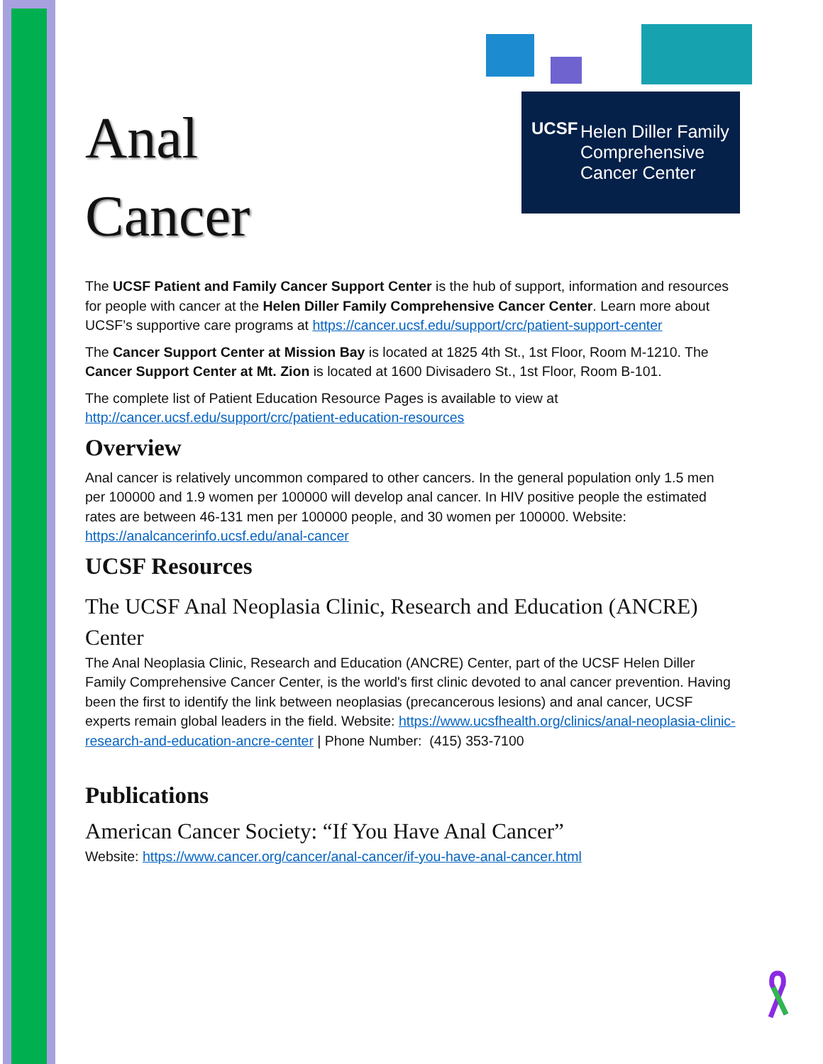UCSF
Helen Diller Family
Comprehensive
Cancer Center
Anal
Cancer
The UCSF Patient and Family Cancer Support Center is the hub of support, information and resources for people with cancer at the Helen Diller Family Comprehensive Cancer Center. Learn more about UCSF’s supportive care programs at https://cancer.ucsf.edu/support/crc/patient-support-center
The Cancer Support Center at Mission Bay is located at 1825 4th St., 1st Floor, Room M-1210. The Cancer Support Center at Mt. Zion is located at 1600 Divisadero St., 1st Floor, Room B-101.
The complete list of Patient Education Resource Pages is available to view at http://cancer.ucsf.edu/support/crc/patient-education-resources
Overview
Anal cancer is relatively uncommon compared to other cancers. In the general population only 1.5 men per 100000 and 1.9 women per 100000 will develop anal cancer. In HIV positive people the estimated rates are between 46-131 men per 100000 people, and 30 women per 100000. Website: https://analcancerinfo.ucsf.edu/anal-cancer
UCSF Resources
The UCSF Anal Neoplasia Clinic, Research and Education (ANCRE) Center
The Anal Neoplasia Clinic, Research and Education (ANCRE) Center, part of the UCSF Helen Diller Family Comprehensive Cancer Center, is the world's first clinic devoted to anal cancer prevention. Having been the first to identify the link between neoplasias (precancerous lesions) and anal cancer, UCSF experts remain global leaders in the field. Website: https://www.ucsfhealth.org/clinics/anal-neoplasia-clinic-research-and-education-ancre-center | Phone Number: (415) 353-7100
Publications
American Cancer Society: “If You Have Anal Cancer”
Website: https://www.cancer.org/cancer/anal-cancer/if-you-have-anal-cancer.html